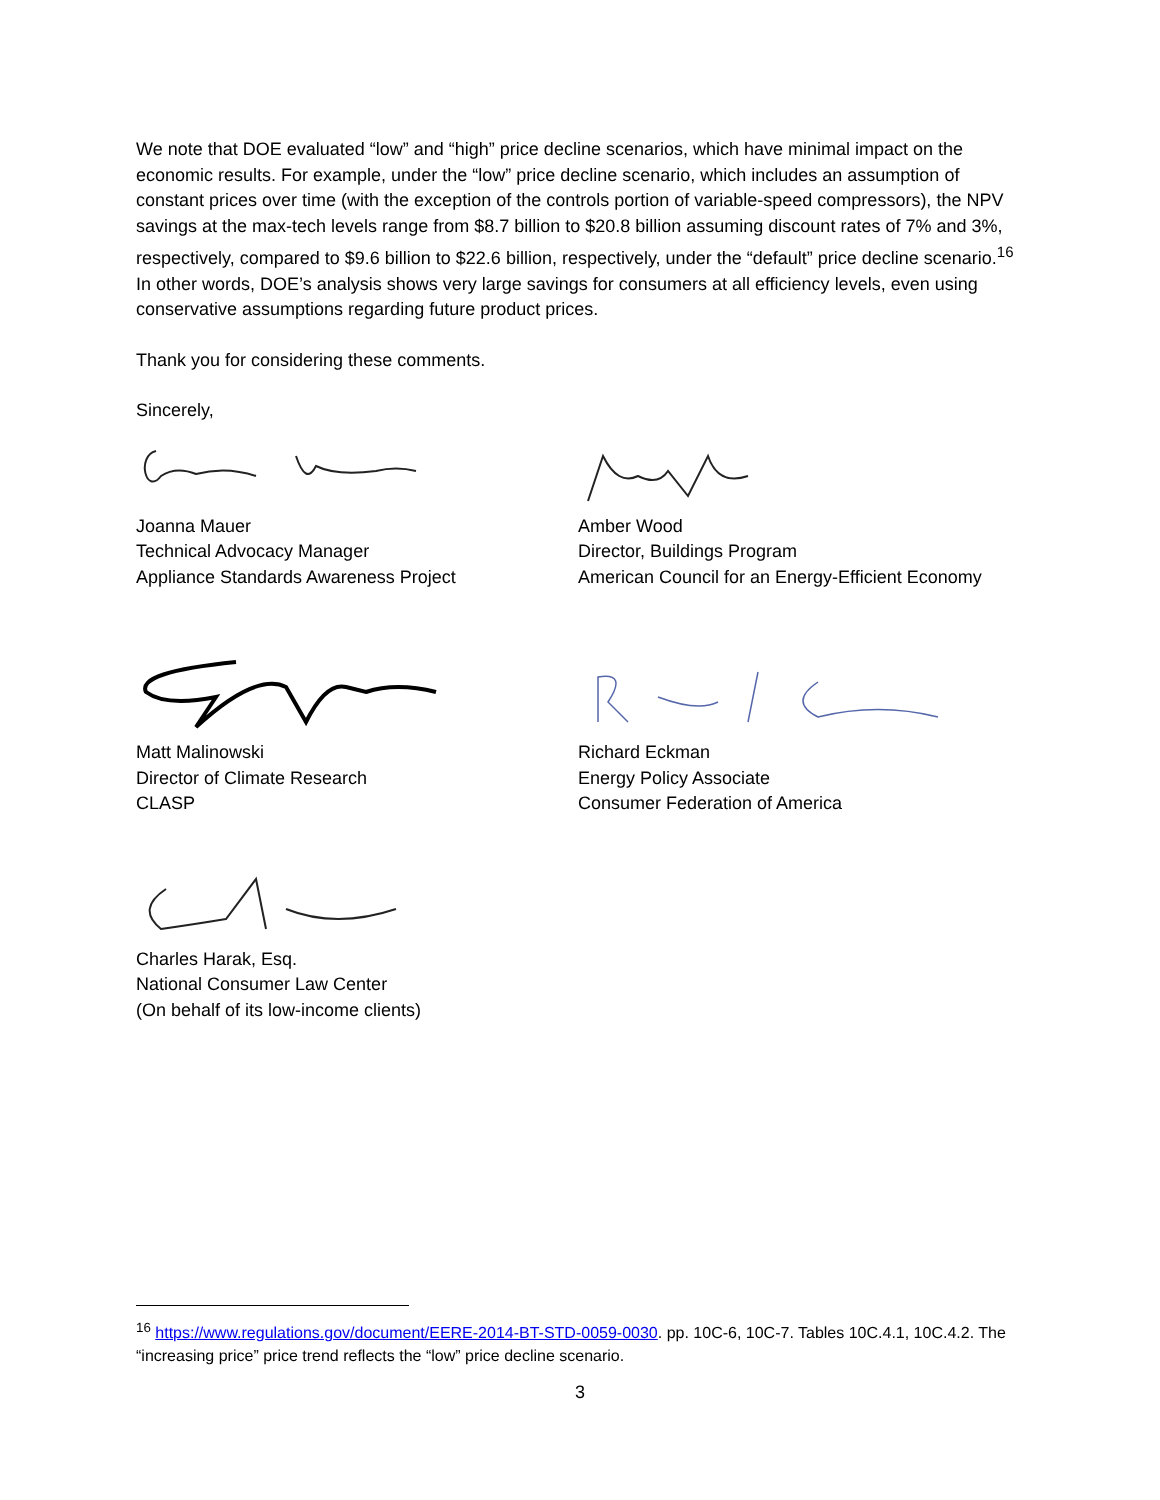We note that DOE evaluated “low” and “high” price decline scenarios, which have minimal impact on the economic results. For example, under the “low” price decline scenario, which includes an assumption of constant prices over time (with the exception of the controls portion of variable-speed compressors), the NPV savings at the max-tech levels range from $8.7 billion to $20.8 billion assuming discount rates of 7% and 3%, respectively, compared to $9.6 billion to $22.6 billion, respectively, under the “default” price decline scenario.<sup>16</sup> In other words, DOE’s analysis shows very large savings for consumers at all efficiency levels, even using conservative assumptions regarding future product prices.
Thank you for considering these comments.
Sincerely,
Joanna Mauer
Technical Advocacy Manager
Appliance Standards Awareness Project
Amber Wood
Director, Buildings Program
American Council for an Energy-Efficient Economy
Matt Malinowski
Director of Climate Research
CLASP
Richard Eckman
Energy Policy Associate
Consumer Federation of America
Charles Harak, Esq.
National Consumer Law Center
(On behalf of its low-income clients)
<sup>16</sup> https://www.regulations.gov/document/EERE-2014-BT-STD-0059-0030. pp. 10C-6, 10C-7. Tables 10C.4.1, 10C.4.2. The “increasing price” price trend reflects the “low” price decline scenario.
3